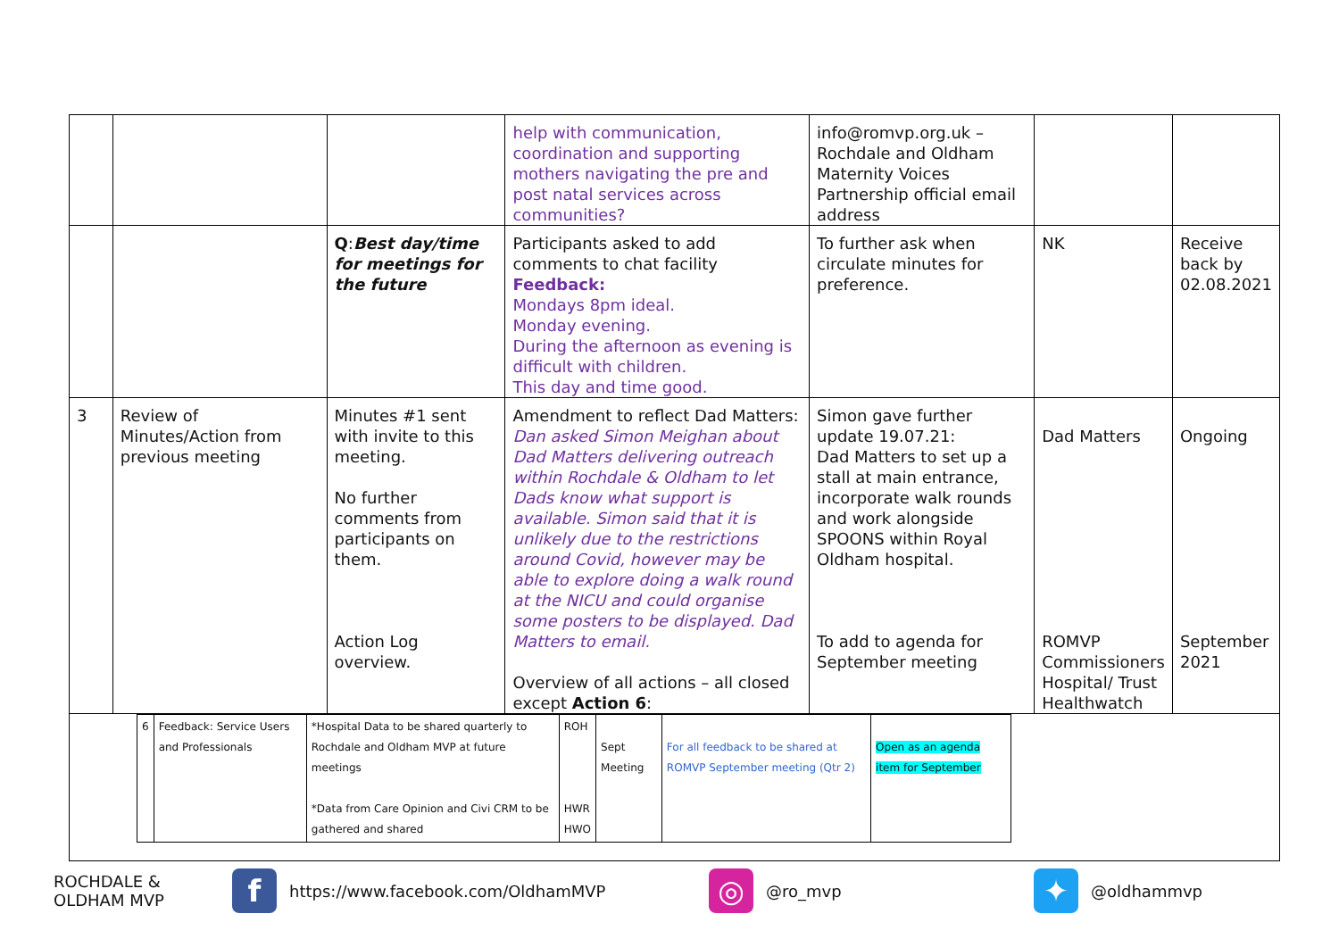| | | | help with communication, coordination and supporting mothers navigating the pre and post natal services across communities? | info@romvp.org.uk – Rochdale and Oldham Maternity Voices Partnership official email address | | |
| | | Q : Best day/time for meetings for the future | Participants asked to add comments to chat facility Feedback: Mondays 8pm ideal. Monday evening. During the afternoon as evening is difficult with children. This day and time good. | To further ask when circulate minutes for preference. | NK | Receive back by 02.08.2021 |
| 3 | Review of Minutes/Action from previous meeting | Minutes #1 sent with invite to this meeting. No further comments from participants on them. Action Log overview. | Amendment to reflect Dad Matters: Dan asked Simon Meighan about Dad Matters delivering outreach within Rochdale & Oldham to let Dads know what support is available. Simon said that it is unlikely due to the restrictions around Covid, however may be able to explore doing a walk round at the NICU and could organise some posters to be displayed. Dad Matters to email. Overview of all actions – all closed except Action 6 : | Simon gave further update 19.07.21: Dad Matters to set up a stall at main entrance, incorporate walk rounds and work alongside SPOONS within Royal Oldham hospital. To add to agenda for September meeting | Dad Matters ROMVP Commissioners Hospital/ Trust Healthwatch | Ongoing September 2021 |
| / 6 / Feedback: Service Users and Professionals / *Hospital Data to be shared quarterly to Rochdale and Oldham MVP at future meetings *Data from Care Opinion and Civi CRM to be gathered and shared / ROH HWR HWO / Sept Meeting / For all feedback to be shared at ROMVP September meeting (Qtr 2) / Open as an agenda item for September / | | | | | | |
ROCHDALE & OLDHAM MVP f https://www.facebook.com/OldhamMVP ◎ @ro_mvp ✦ @oldhammvp